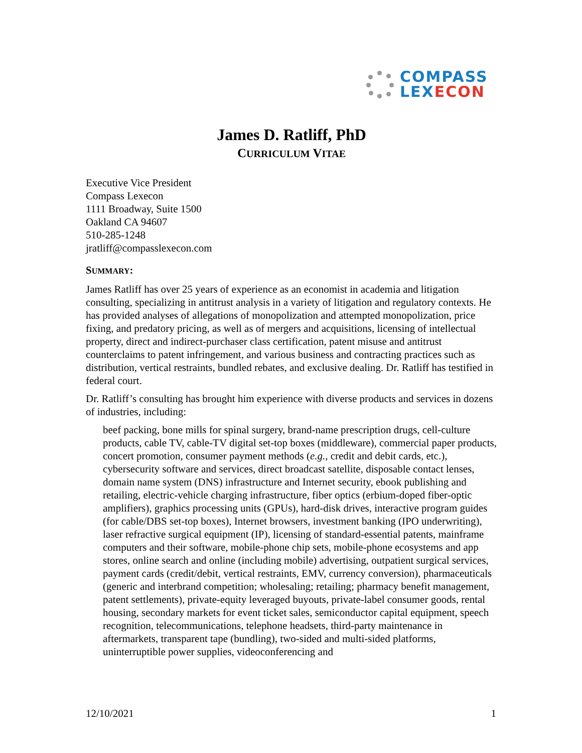COMPASS
LEX ECON
James D. Ratliff, PhD
CURRICULUM VITAE
Executive Vice President
Compass Lexecon
1111 Broadway, Suite 1500
Oakland CA 94607
510-285-1248
jratliff@compasslexecon.com
SUMMARY:
James Ratliff has over 25 years of experience as an economist in academia and litigation consulting, specializing in antitrust analysis in a variety of litigation and regulatory contexts. He has provided analyses of allegations of monopolization and attempted monopolization, price fixing, and predatory pricing, as well as of mergers and acquisitions, licensing of intellectual property, direct and indirect-purchaser class certification, patent misuse and antitrust counterclaims to patent infringement, and various business and contracting practices such as distribution, vertical restraints, bundled rebates, and exclusive dealing. Dr. Ratliff has testified in federal court.
Dr. Ratliff’s consulting has brought him experience with diverse products and services in dozens of industries, including:
beef packing, bone mills for spinal surgery, brand-name prescription drugs, cell-culture products, cable TV, cable-TV digital set-top boxes (middleware), commercial paper products, concert promotion, consumer payment methods (e.g., credit and debit cards, etc.), cybersecurity software and services, direct broadcast satellite, disposable contact lenses, domain name system (DNS) infrastructure and Internet security, ebook publishing and retailing, electric-vehicle charging infrastructure, fiber optics (erbium-doped fiber-optic amplifiers), graphics processing units (GPUs), hard-disk drives, interactive program guides (for cable/DBS set-top boxes), Internet browsers, investment banking (IPO underwriting), laser refractive surgical equipment (IP), licensing of standard-essential patents, mainframe computers and their software, mobile-phone chip sets, mobile-phone ecosystems and app stores, online search and online (including mobile) advertising, outpatient surgical services, payment cards (credit/debit, vertical restraints, EMV, currency conversion), pharmaceuticals (generic and interbrand competition; wholesaling; retailing; pharmacy benefit management, patent settlements), private-equity leveraged buyouts, private-label consumer goods, rental housing, secondary markets for event ticket sales, semiconductor capital equipment, speech recognition, telecommunications, telephone headsets, third-party maintenance in aftermarkets, transparent tape (bundling), two-sided and multi-sided platforms, uninterruptible power supplies, videoconferencing and
12/10/2021 1